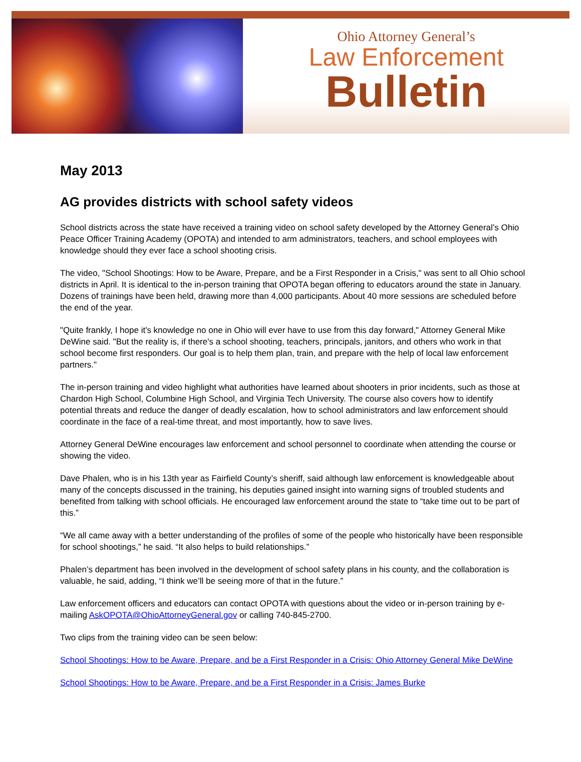Ohio Attorney General’s
Law Enforcement
Bulletin
May 2013
AG provides districts with school safety videos
School districts across the state have received a training video on school safety developed by the Attorney General’s Ohio Peace Officer Training Academy (OPOTA) and intended to arm administrators, teachers, and school employees with knowledge should they ever face a school shooting crisis.
The video, "School Shootings: How to be Aware, Prepare, and be a First Responder in a Crisis," was sent to all Ohio school districts in April. It is identical to the in-person training that OPOTA began offering to educators around the state in January. Dozens of trainings have been held, drawing more than 4,000 participants. About 40 more sessions are scheduled before the end of the year.
"Quite frankly, I hope it's knowledge no one in Ohio will ever have to use from this day forward," Attorney General Mike DeWine said. "But the reality is, if there's a school shooting, teachers, principals, janitors, and others who work in that school become first responders. Our goal is to help them plan, train, and prepare with the help of local law enforcement partners."
The in-person training and video highlight what authorities have learned about shooters in prior incidents, such as those at Chardon High School, Columbine High School, and Virginia Tech University. The course also covers how to identify potential threats and reduce the danger of deadly escalation, how to school administrators and law enforcement should coordinate in the face of a real-time threat, and most importantly, how to save lives.
Attorney General DeWine encourages law enforcement and school personnel to coordinate when attending the course or showing the video.
Dave Phalen, who is in his 13th year as Fairfield County’s sheriff, said although law enforcement is knowledgeable about many of the concepts discussed in the training, his deputies gained insight into warning signs of troubled students and benefited from talking with school officials. He encouraged law enforcement around the state to “take time out to be part of this.”
“We all came away with a better understanding of the profiles of some of the people who historically have been responsible for school shootings,” he said. “It also helps to build relationships.”
Phalen’s department has been involved in the development of school safety plans in his county, and the collaboration is valuable, he said, adding, “I think we’ll be seeing more of that in the future.”
Law enforcement officers and educators can contact OPOTA with questions about the video or in-person training by e-mailing AskOPOTA@OhioAttorneyGeneral.gov or calling 740-845-2700.
Two clips from the training video can be seen below:
School Shootings: How to be Aware, Prepare, and be a First Responder in a Crisis: Ohio Attorney General Mike DeWine
School Shootings: How to be Aware, Prepare, and be a First Responder in a Crisis: James Burke